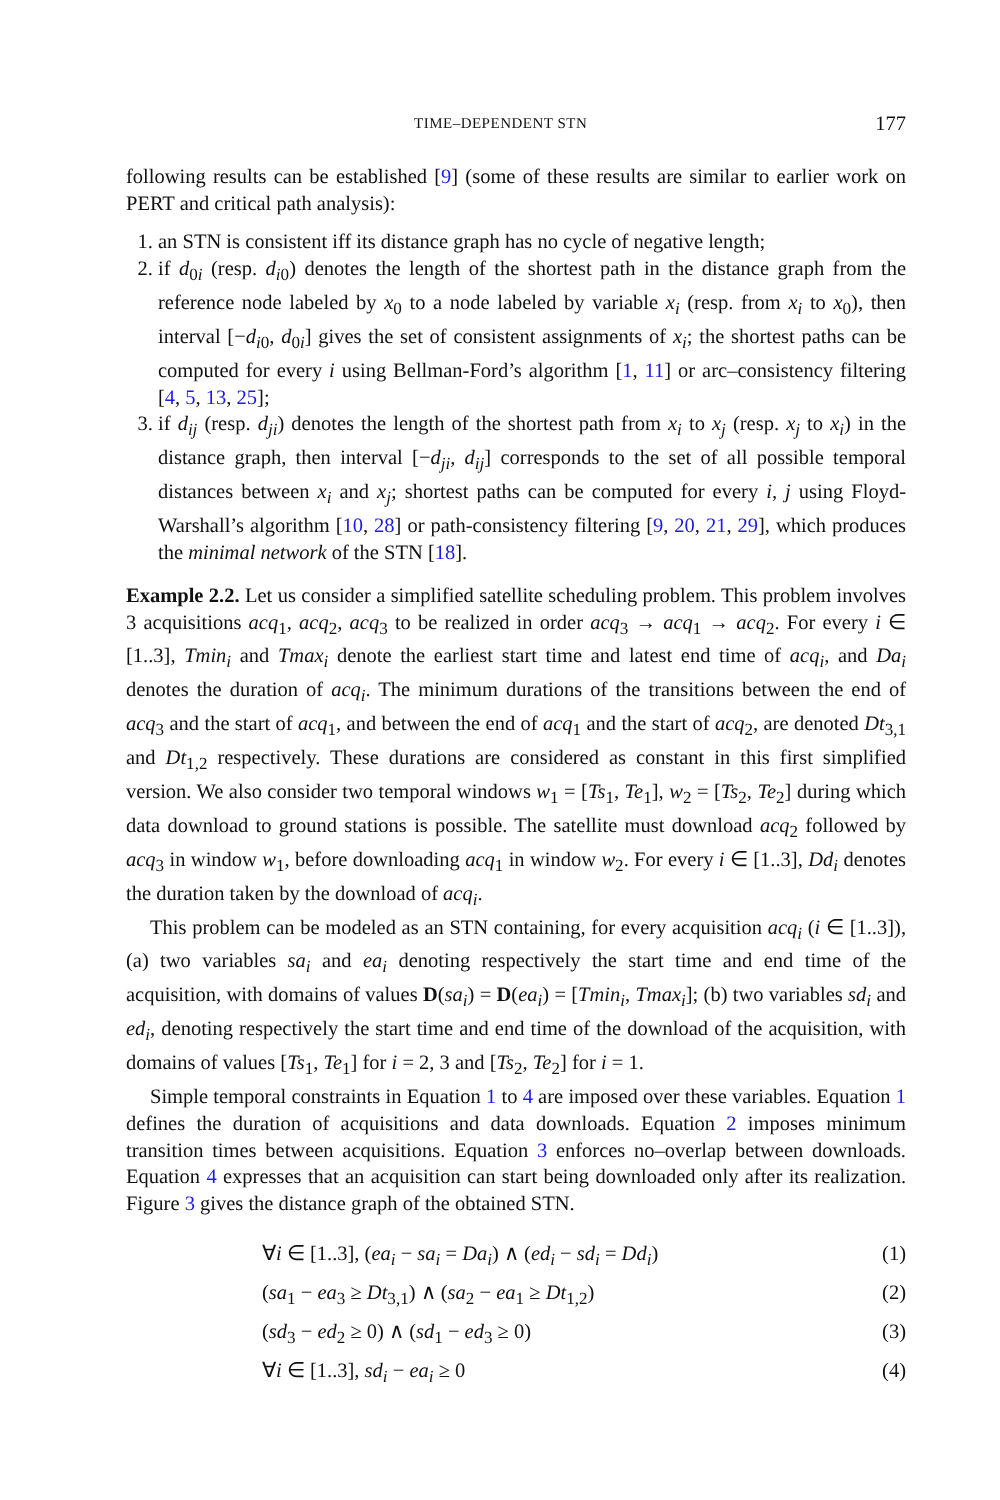TIME–DEPENDENT STN 177
following results can be established [9] (some of these results are similar to earlier work on PERT and critical path analysis):
1. an STN is consistent iff its distance graph has no cycle of negative length;
2. if d<sub>0i</sub> (resp. d<sub>i0</sub>) denotes the length of the shortest path in the distance graph from the reference node labeled by x<sub>0</sub> to a node labeled by variable x<sub>i</sub> (resp. from x<sub>i</sub> to x<sub>0</sub>), then interval [−d<sub>i0</sub>, d<sub>0i</sub>] gives the set of consistent assignments of x<sub>i</sub>; the shortest paths can be computed for every i using Bellman-Ford’s algorithm [1, 11] or arc–consistency filtering [4, 5, 13, 25];
3. if d<sub>ij</sub> (resp. d<sub>ji</sub>) denotes the length of the shortest path from x<sub>i</sub> to x<sub>j</sub> (resp. x<sub>j</sub> to x<sub>i</sub>) in the distance graph, then interval [−d<sub>ji</sub>, d<sub>ij</sub>] corresponds to the set of all possible temporal distances between x<sub>i</sub> and x<sub>j</sub>; shortest paths can be computed for every i, j using Floyd-Warshall’s algorithm [10, 28] or path-consistency filtering [9, 20, 21, 29], which produces the minimal network of the STN [18].
Example 2.2. Let us consider a simplified satellite scheduling problem. This problem involves 3 acquisitions acq<sub>1</sub>, acq<sub>2</sub>, acq<sub>3</sub> to be realized in order acq<sub>3</sub> → acq<sub>1</sub> → acq<sub>2</sub>. For every i ∈ [1..3], Tmin<sub>i</sub> and Tmax<sub>i</sub> denote the earliest start time and latest end time of acq<sub>i</sub>, and Da<sub>i</sub> denotes the duration of acq<sub>i</sub>. The minimum durations of the transitions between the end of acq<sub>3</sub> and the start of acq<sub>1</sub>, and between the end of acq<sub>1</sub> and the start of acq<sub>2</sub>, are denoted Dt<sub>3,1</sub> and Dt<sub>1,2</sub> respectively. These durations are considered as constant in this first simplified version. We also consider two temporal windows w<sub>1</sub> = [Ts<sub>1</sub>, Te<sub>1</sub>], w<sub>2</sub> = [Ts<sub>2</sub>, Te<sub>2</sub>] during which data download to ground stations is possible. The satellite must download acq<sub>2</sub> followed by acq<sub>3</sub> in window w<sub>1</sub>, before downloading acq<sub>1</sub> in window w<sub>2</sub>. For every i ∈ [1..3], Dd<sub>i</sub> denotes the duration taken by the download of acq<sub>i</sub>.
This problem can be modeled as an STN containing, for every acquisition acq<sub>i</sub> (i ∈ [1..3]), (a) two variables sa<sub>i</sub> and ea<sub>i</sub> denoting respectively the start time and end time of the acquisition, with domains of values D(sa<sub>i</sub>) = D(ea<sub>i</sub>) = [Tmin<sub>i</sub>, Tmax<sub>i</sub>]; (b) two variables sd<sub>i</sub> and ed<sub>i</sub>, denoting respectively the start time and end time of the download of the acquisition, with domains of values [Ts<sub>1</sub>, Te<sub>1</sub>] for i = 2, 3 and [Ts<sub>2</sub>, Te<sub>2</sub>] for i = 1.
Simple temporal constraints in Equation 1 to 4 are imposed over these variables. Equation 1 defines the duration of acquisitions and data downloads. Equation 2 imposes minimum transition times between acquisitions. Equation 3 enforces no–overlap between downloads. Equation 4 expresses that an acquisition can start being downloaded only after its realization. Figure 3 gives the distance graph of the obtained STN.
∀i ∈ [1..3], (ea<sub>i</sub> − sa<sub>i</sub> = Da<sub>i</sub>) ∧ (ed<sub>i</sub> − sd<sub>i</sub> = Dd<sub>i</sub>) (1)
(sa<sub>1</sub> − ea<sub>3</sub> ≥ Dt<sub>3,1</sub>) ∧ (sa<sub>2</sub> − ea<sub>1</sub> ≥ Dt<sub>1,2</sub>) (2)
(sd<sub>3</sub> − ed<sub>2</sub> ≥ 0) ∧ (sd<sub>1</sub> − ed<sub>3</sub> ≥ 0) (3)
∀i ∈ [1..3], sd<sub>i</sub> − ea<sub>i</sub> ≥ 0 (4)